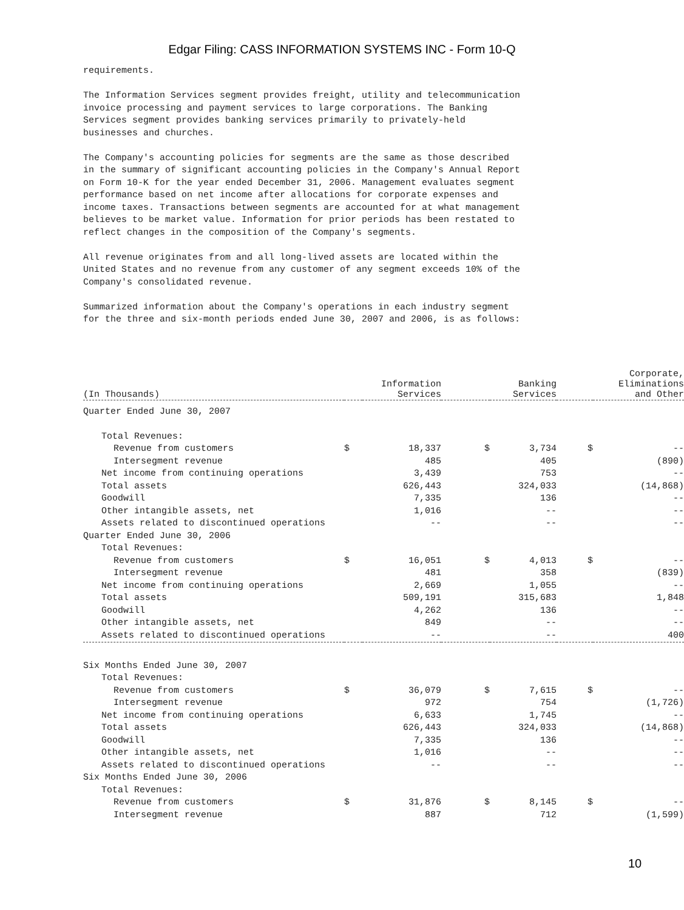Edgar Filing: CASS INFORMATION SYSTEMS INC - Form 10-Q
requirements.
The Information Services segment provides freight, utility and telecommunication invoice processing and payment services to large corporations. The Banking Services segment provides banking services primarily to privately-held businesses and churches.
The Company's accounting policies for segments are the same as those described in the summary of significant accounting policies in the Company's Annual Report on Form 10-K for the year ended December 31, 2006. Management evaluates segment performance based on net income after allocations for corporate expenses and income taxes. Transactions between segments are accounted for at what management believes to be market value. Information for prior periods has been restated to reflect changes in the composition of the Company's segments.
All revenue originates from and all long-lived assets are located within the United States and no revenue from any customer of any segment exceeds 10% of the Company's consolidated revenue.
Summarized information about the Company's operations in each industry segment for the three and six-month periods ended June 30, 2007 and 2006, is as follows:
| (In Thousands) | | Information Services | | Banking Services | | Corporate, Eliminations and Other |
| --- | --- | --- | --- | --- | --- | --- |
| Quarter Ended June 30, 2007 | | | | | | |
| Total Revenues: | | | | | | |
| Revenue from customers | $ | 18,337 | $ | 3,734 | $ | -- |
| Intersegment revenue | | 485 | | 405 | | (890) |
| Net income from continuing operations | | 3,439 | | 753 | | -- |
| Total assets | | 626,443 | | 324,033 | | (14,868) |
| Goodwill | | 7,335 | | 136 | | -- |
| Other intangible assets, net | | 1,016 | | -- | | -- |
| Assets related to discontinued operations | | -- | | -- | | -- |
| Quarter Ended June 30, 2006 | | | | | | |
| Total Revenues: | | | | | | |
| Revenue from customers | $ | 16,051 | $ | 4,013 | $ | -- |
| Intersegment revenue | | 481 | | 358 | | (839) |
| Net income from continuing operations | | 2,669 | | 1,055 | | -- |
| Total assets | | 509,191 | | 315,683 | | 1,848 |
| Goodwill | | 4,262 | | 136 | | -- |
| Other intangible assets, net | | 849 | | -- | | -- |
| Assets related to discontinued operations | | -- | | -- | | 400 |
| Six Months Ended June 30, 2007 | | | | | | |
| Total Revenues: | | | | | | |
| Revenue from customers | $ | 36,079 | $ | 7,615 | $ | -- |
| Intersegment revenue | | 972 | | 754 | | (1,726) |
| Net income from continuing operations | | 6,633 | | 1,745 | | -- |
| Total assets | | 626,443 | | 324,033 | | (14,868) |
| Goodwill | | 7,335 | | 136 | | -- |
| Other intangible assets, net | | 1,016 | | -- | | -- |
| Assets related to discontinued operations | | -- | | -- | | -- |
| Six Months Ended June 30, 2006 | | | | | | |
| Total Revenues: | | | | | | |
| Revenue from customers | $ | 31,876 | $ | 8,145 | $ | -- |
| Intersegment revenue | | 887 | | 712 | | (1,599) |
10